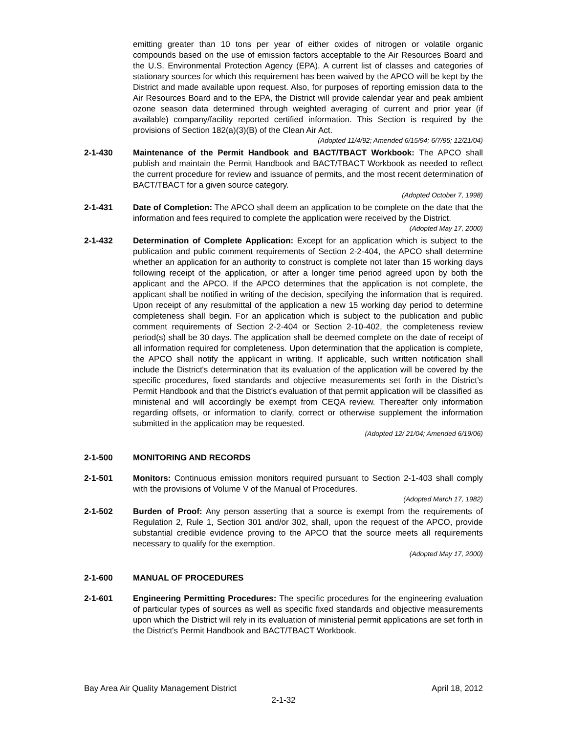emitting greater than 10 tons per year of either oxides of nitrogen or volatile organic compounds based on the use of emission factors acceptable to the Air Resources Board and the U.S. Environmental Protection Agency (EPA). A current list of classes and categories of stationary sources for which this requirement has been waived by the APCO will be kept by the District and made available upon request. Also, for purposes of reporting emission data to the Air Resources Board and to the EPA, the District will provide calendar year and peak ambient ozone season data determined through weighted averaging of current and prior year (if available) company/facility reported certified information. This Section is required by the provisions of Section 182(a)(3)(B) of the Clean Air Act.
(Adopted 11/4/92; Amended 6/15/94; 6/7/95; 12/21/04)
2-1-430 Maintenance of the Permit Handbook and BACT/TBACT Workbook: The APCO shall publish and maintain the Permit Handbook and BACT/TBACT Workbook as needed to reflect the current procedure for review and issuance of permits, and the most recent determination of BACT/TBACT for a given source category.
(Adopted October 7, 1998)
2-1-431 Date of Completion: The APCO shall deem an application to be complete on the date that the information and fees required to complete the application were received by the District.
(Adopted May 17, 2000)
2-1-432 Determination of Complete Application: Except for an application which is subject to the publication and public comment requirements of Section 2-2-404, the APCO shall determine whether an application for an authority to construct is complete not later than 15 working days following receipt of the application, or after a longer time period agreed upon by both the applicant and the APCO. If the APCO determines that the application is not complete, the applicant shall be notified in writing of the decision, specifying the information that is required. Upon receipt of any resubmittal of the application a new 15 working day period to determine completeness shall begin. For an application which is subject to the publication and public comment requirements of Section 2-2-404 or Section 2-10-402, the completeness review period(s) shall be 30 days. The application shall be deemed complete on the date of receipt of all information required for completeness. Upon determination that the application is complete, the APCO shall notify the applicant in writing. If applicable, such written notification shall include the District's determination that its evaluation of the application will be covered by the specific procedures, fixed standards and objective measurements set forth in the District’s Permit Handbook and that the District's evaluation of that permit application will be classified as ministerial and will accordingly be exempt from CEQA review. Thereafter only information regarding offsets, or information to clarify, correct or otherwise supplement the information submitted in the application may be requested.
(Adopted 12/ 21/04; Amended 6/19/06)
2-1-500 MONITORING AND RECORDS
2-1-501 Monitors: Continuous emission monitors required pursuant to Section 2-1-403 shall comply with the provisions of Volume V of the Manual of Procedures.
(Adopted March 17, 1982)
2-1-502 Burden of Proof: Any person asserting that a source is exempt from the requirements of Regulation 2, Rule 1, Section 301 and/or 302, shall, upon the request of the APCO, provide substantial credible evidence proving to the APCO that the source meets all requirements necessary to qualify for the exemption.
(Adopted May 17, 2000)
2-1-600 MANUAL OF PROCEDURES
2-1-601 Engineering Permitting Procedures: The specific procedures for the engineering evaluation of particular types of sources as well as specific fixed standards and objective measurements upon which the District will rely in its evaluation of ministerial permit applications are set forth in the District's Permit Handbook and BACT/TBACT Workbook.
Bay Area Air Quality Management District April 18, 2012
2-1-32